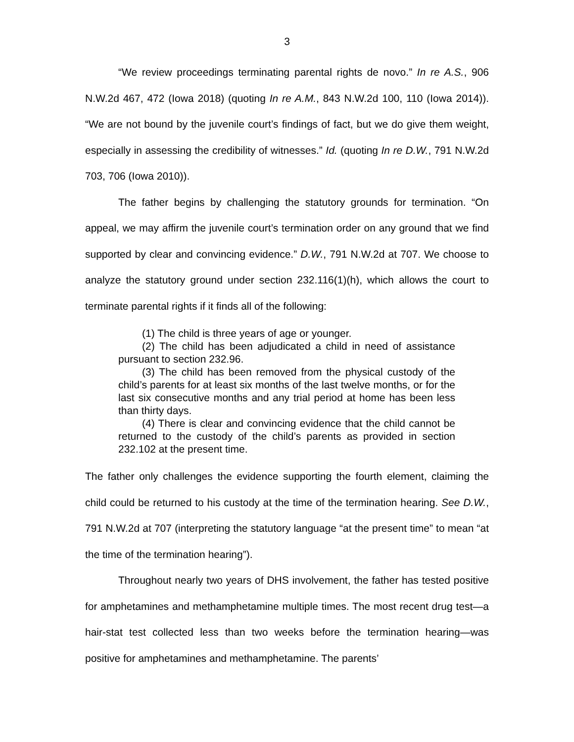3
“We review proceedings terminating parental rights de novo.” In re A.S., 906 N.W.2d 467, 472 (Iowa 2018) (quoting In re A.M., 843 N.W.2d 100, 110 (Iowa 2014)). “We are not bound by the juvenile court’s findings of fact, but we do give them weight, especially in assessing the credibility of witnesses.” Id. (quoting In re D.W., 791 N.W.2d 703, 706 (Iowa 2010)).
The father begins by challenging the statutory grounds for termination. “On appeal, we may affirm the juvenile court’s termination order on any ground that we find supported by clear and convincing evidence.” D.W., 791 N.W.2d at 707. We choose to analyze the statutory ground under section 232.116(1)(h), which allows the court to terminate parental rights if it finds all of the following:
(1) The child is three years of age or younger.
(2) The child has been adjudicated a child in need of assistance pursuant to section 232.96.
(3) The child has been removed from the physical custody of the child’s parents for at least six months of the last twelve months, or for the last six consecutive months and any trial period at home has been less than thirty days.
(4) There is clear and convincing evidence that the child cannot be returned to the custody of the child’s parents as provided in section 232.102 at the present time.
The father only challenges the evidence supporting the fourth element, claiming the child could be returned to his custody at the time of the termination hearing. See D.W., 791 N.W.2d at 707 (interpreting the statutory language “at the present time” to mean “at the time of the termination hearing”).
Throughout nearly two years of DHS involvement, the father has tested positive for amphetamines and methamphetamine multiple times. The most recent drug test—a hair-stat test collected less than two weeks before the termination hearing—was positive for amphetamines and methamphetamine. The parents’